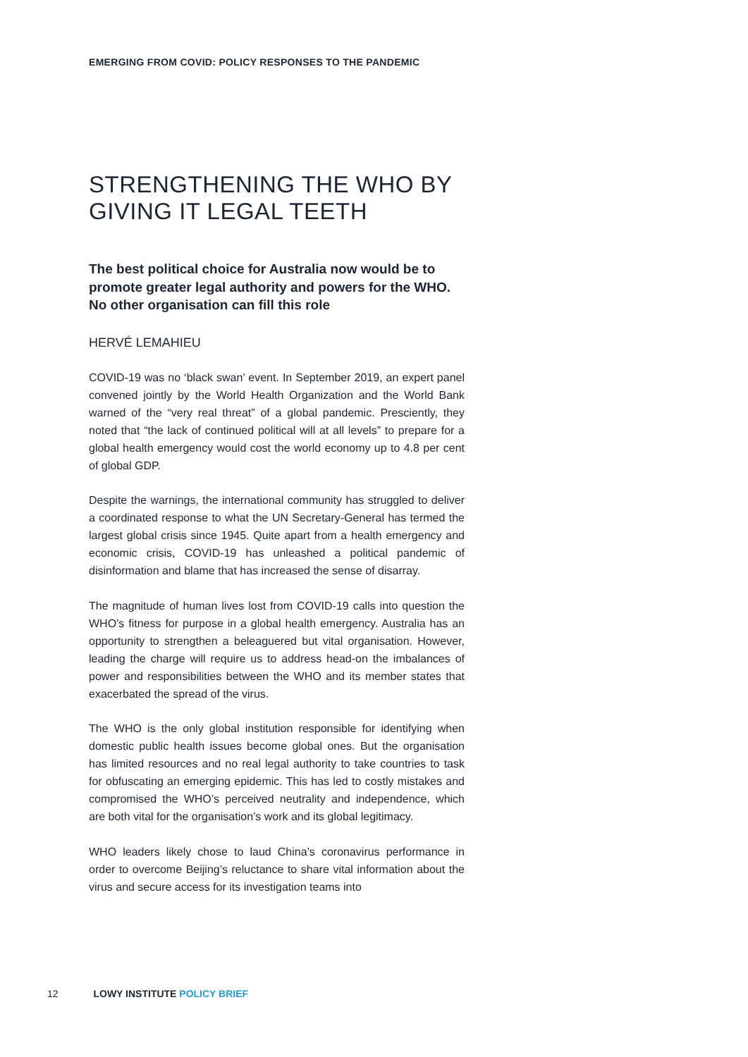EMERGING FROM COVID: POLICY RESPONSES TO THE PANDEMIC
STRENGTHENING THE WHO BY GIVING IT LEGAL TEETH
The best political choice for Australia now would be to promote greater legal authority and powers for the WHO. No other organisation can fill this role
HERVÉ LEMAHIEU
COVID-19 was no ‘black swan’ event. In September 2019, an expert panel convened jointly by the World Health Organization and the World Bank warned of the “very real threat” of a global pandemic. Presciently, they noted that “the lack of continued political will at all levels” to prepare for a global health emergency would cost the world economy up to 4.8 per cent of global GDP.
Despite the warnings, the international community has struggled to deliver a coordinated response to what the UN Secretary-General has termed the largest global crisis since 1945. Quite apart from a health emergency and economic crisis, COVID-19 has unleashed a political pandemic of disinformation and blame that has increased the sense of disarray.
The magnitude of human lives lost from COVID-19 calls into question the WHO’s fitness for purpose in a global health emergency. Australia has an opportunity to strengthen a beleaguered but vital organisation. However, leading the charge will require us to address head-on the imbalances of power and responsibilities between the WHO and its member states that exacerbated the spread of the virus.
The WHO is the only global institution responsible for identifying when domestic public health issues become global ones. But the organisation has limited resources and no real legal authority to take countries to task for obfuscating an emerging epidemic. This has led to costly mistakes and compromised the WHO’s perceived neutrality and independence, which are both vital for the organisation’s work and its global legitimacy.
WHO leaders likely chose to laud China’s coronavirus performance in order to overcome Beijing’s reluctance to share vital information about the virus and secure access for its investigation teams into
12 LOWY INSTITUTE POLICY BRIEF